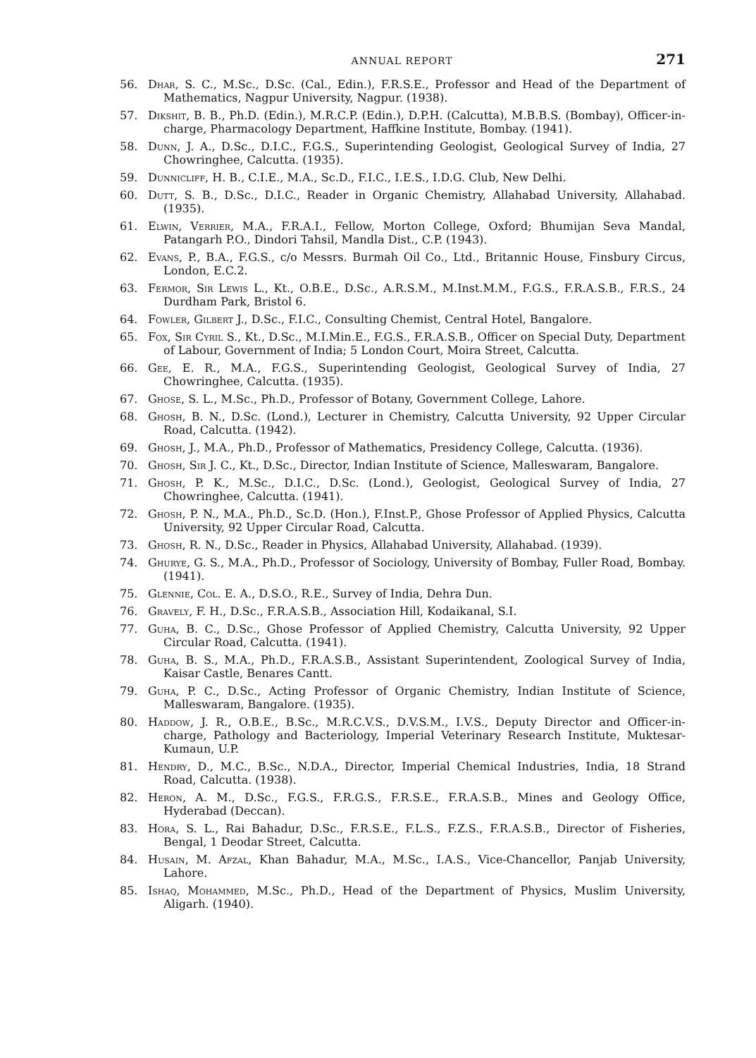ANNUAL REPORT 271
56. Dhar, S. C., M.Sc., D.Sc. (Cal., Edin.), F.R.S.E., Professor and Head of the Department of Mathematics, Nagpur University, Nagpur. (1938).
57. Dikshit, B. B., Ph.D. (Edin.), M.R.C.P. (Edin.), D.P.H. (Calcutta), M.B.B.S. (Bombay), Officer-in-charge, Pharmacology Department, Haffkine Institute, Bombay. (1941).
58. Dunn, J. A., D.Sc., D.I.C., F.G.S., Superintending Geologist, Geological Survey of India, 27 Chowringhee, Calcutta. (1935).
59. Dunnicliff, H. B., C.I.E., M.A., Sc.D., F.I.C., I.E.S., I.D.G. Club, New Delhi.
60. Dutt, S. B., D.Sc., D.I.C., Reader in Organic Chemistry, Allahabad University, Allahabad. (1935).
61. Elwin, Verrier, M.A., F.R.A.I., Fellow, Morton College, Oxford; Bhumijan Seva Mandal, Patangarh P.O., Dindori Tahsil, Mandla Dist., C.P. (1943).
62. Evans, P., B.A., F.G.S., c/o Messrs. Burmah Oil Co., Ltd., Britannic House, Finsbury Circus, London, E.C.2.
63. Fermor, Sir Lewis L., Kt., O.B.E., D.Sc., A.R.S.M., M.Inst.M.M., F.G.S., F.R.A.S.B., F.R.S., 24 Durdham Park, Bristol 6.
64. Fowler, Gilbert J., D.Sc., F.I.C., Consulting Chemist, Central Hotel, Bangalore.
65. Fox, Sir Cyril S., Kt., D.Sc., M.I.Min.E., F.G.S., F.R.A.S.B., Officer on Special Duty, Department of Labour, Government of India; 5 London Court, Moira Street, Calcutta.
66. Gee, E. R., M.A., F.G.S., Superintending Geologist, Geological Survey of India, 27 Chowringhee, Calcutta. (1935).
67. Ghose, S. L., M.Sc., Ph.D., Professor of Botany, Government College, Lahore.
68. Ghosh, B. N., D.Sc. (Lond.), Lecturer in Chemistry, Calcutta University, 92 Upper Circular Road, Calcutta. (1942).
69. Ghosh, J., M.A., Ph.D., Professor of Mathematics, Presidency College, Calcutta. (1936).
70. Ghosh, Sir J. C., Kt., D.Sc., Director, Indian Institute of Science, Malleswaram, Bangalore.
71. Ghosh, P. K., M.Sc., D.I.C., D.Sc. (Lond.), Geologist, Geological Survey of India, 27 Chowringhee, Calcutta. (1941).
72. Ghosh, P. N., M.A., Ph.D., Sc.D. (Hon.), F.Inst.P., Ghose Professor of Applied Physics, Calcutta University, 92 Upper Circular Road, Calcutta.
73. Ghosh, R. N., D.Sc., Reader in Physics, Allahabad University, Allahabad. (1939).
74. Ghurye, G. S., M.A., Ph.D., Professor of Sociology, University of Bombay, Fuller Road, Bombay. (1941).
75. Glennie, Col. E. A., D.S.O., R.E., Survey of India, Dehra Dun.
76. Gravely, F. H., D.Sc., F.R.A.S.B., Association Hill, Kodaikanal, S.I.
77. Guha, B. C., D.Sc., Ghose Professor of Applied Chemistry, Calcutta University, 92 Upper Circular Road, Calcutta. (1941).
78. Guha, B. S., M.A., Ph.D., F.R.A.S.B., Assistant Superintendent, Zoological Survey of India, Kaisar Castle, Benares Cantt.
79. Guha, P. C., D.Sc., Acting Professor of Organic Chemistry, Indian Institute of Science, Malleswaram, Bangalore. (1935).
80. Haddow, J. R., O.B.E., B.Sc., M.R.C.V.S., D.V.S.M., I.V.S., Deputy Director and Officer-in-charge, Pathology and Bacteriology, Imperial Veterinary Research Institute, Muktesar-Kumaun, U.P.
81. Hendry, D., M.C., B.Sc., N.D.A., Director, Imperial Chemical Industries, India, 18 Strand Road, Calcutta. (1938).
82. Heron, A. M., D.Sc., F.G.S., F.R.G.S., F.R.S.E., F.R.A.S.B., Mines and Geology Office, Hyderabad (Deccan).
83. Hora, S. L., Rai Bahadur, D.Sc., F.R.S.E., F.L.S., F.Z.S., F.R.A.S.B., Director of Fisheries, Bengal, 1 Deodar Street, Calcutta.
84. Husain, M. Afzal, Khan Bahadur, M.A., M.Sc., I.A.S., Vice-Chancellor, Panjab University, Lahore.
85. Ishaq, Mohammed, M.Sc., Ph.D., Head of the Department of Physics, Muslim University, Aligarh. (1940).